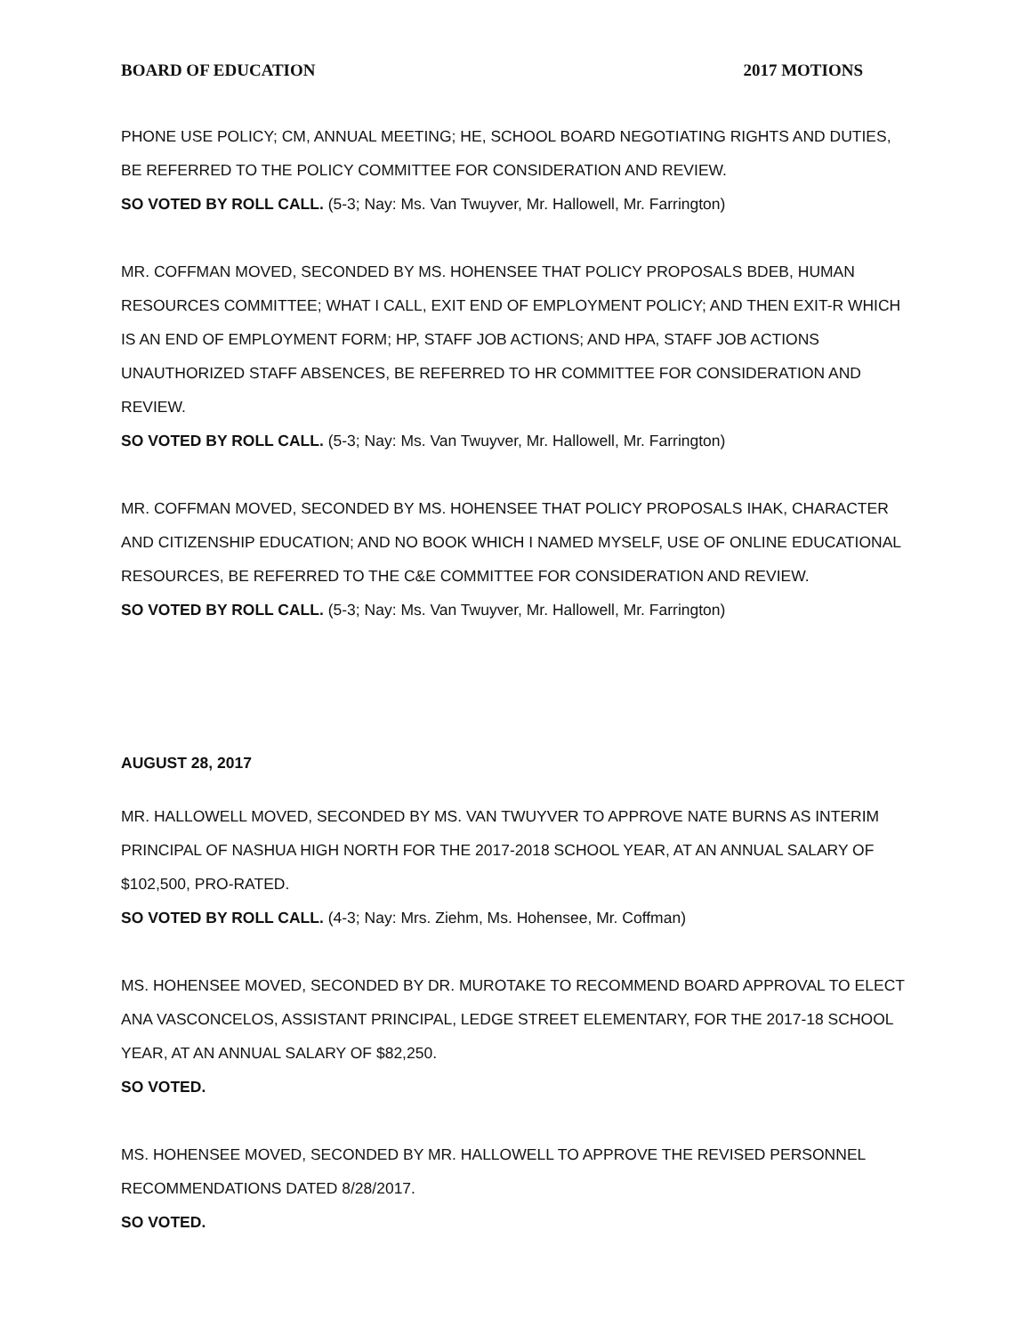BOARD OF EDUCATION 2017 MOTIONS
PHONE USE POLICY; CM, ANNUAL MEETING; HE, SCHOOL BOARD NEGOTIATING RIGHTS AND DUTIES, BE REFERRED TO THE POLICY COMMITTEE FOR CONSIDERATION AND REVIEW.
SO VOTED BY ROLL CALL. (5-3; Nay: Ms. Van Twuyver, Mr. Hallowell, Mr. Farrington)
MR. COFFMAN MOVED, SECONDED BY MS. HOHENSEE THAT POLICY PROPOSALS BDEB, HUMAN RESOURCES COMMITTEE; WHAT I CALL, EXIT END OF EMPLOYMENT POLICY; AND THEN EXIT-R WHICH IS AN END OF EMPLOYMENT FORM; HP, STAFF JOB ACTIONS; AND HPA, STAFF JOB ACTIONS UNAUTHORIZED STAFF ABSENCES, BE REFERRED TO HR COMMITTEE FOR CONSIDERATION AND REVIEW.
SO VOTED BY ROLL CALL. (5-3; Nay: Ms. Van Twuyver, Mr. Hallowell, Mr. Farrington)
MR. COFFMAN MOVED, SECONDED BY MS. HOHENSEE THAT POLICY PROPOSALS IHAK, CHARACTER AND CITIZENSHIP EDUCATION; AND NO BOOK WHICH I NAMED MYSELF, USE OF ONLINE EDUCATIONAL RESOURCES, BE REFERRED TO THE C&E COMMITTEE FOR CONSIDERATION AND REVIEW.
SO VOTED BY ROLL CALL. (5-3; Nay: Ms. Van Twuyver, Mr. Hallowell, Mr. Farrington)
AUGUST 28, 2017
MR. HALLOWELL MOVED, SECONDED BY MS. VAN TWUYVER TO APPROVE NATE BURNS AS INTERIM PRINCIPAL OF NASHUA HIGH NORTH FOR THE 2017-2018 SCHOOL YEAR, AT AN ANNUAL SALARY OF $102,500, PRO-RATED.
SO VOTED BY ROLL CALL. (4-3; Nay: Mrs. Ziehm, Ms. Hohensee, Mr. Coffman)
MS. HOHENSEE MOVED, SECONDED BY DR. MUROTAKE TO RECOMMEND BOARD APPROVAL TO ELECT ANA VASCONCELOS, ASSISTANT PRINCIPAL, LEDGE STREET ELEMENTARY, FOR THE 2017-18 SCHOOL YEAR, AT AN ANNUAL SALARY OF $82,250.
SO VOTED.
MS. HOHENSEE MOVED, SECONDED BY MR. HALLOWELL TO APPROVE THE REVISED PERSONNEL RECOMMENDATIONS DATED 8/28/2017.
SO VOTED.